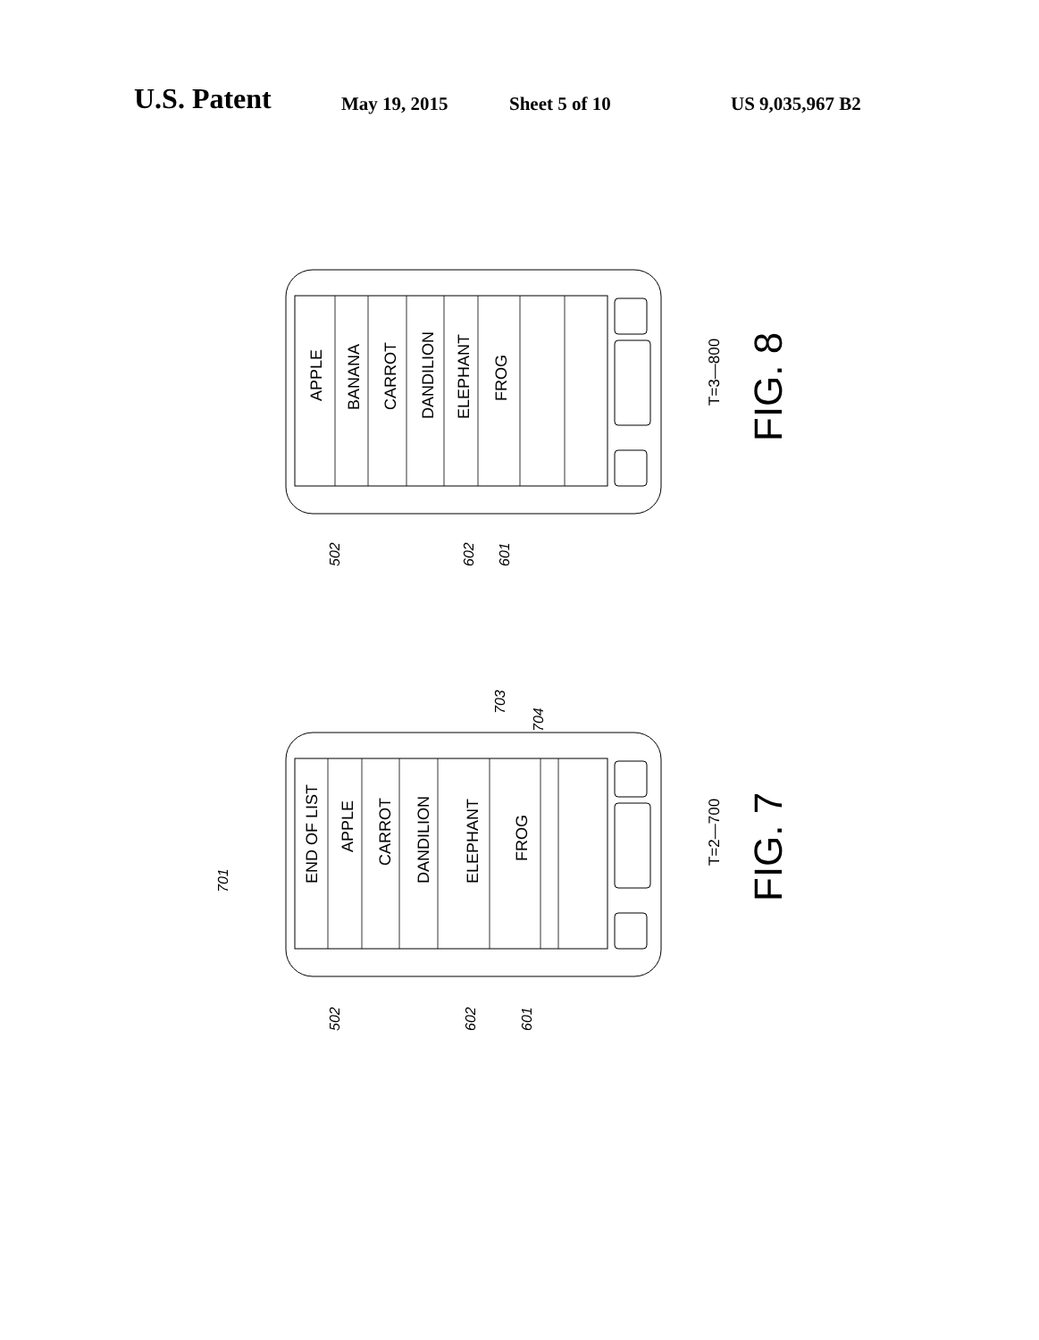U.S. Patent
May 19, 2015 Sheet 5 of 10 US 9,035,967 B2
APPLE
BANANA
CARROT
DANDILION
ELEPHANT
FROG
T=3—800
FIG. 8
502
602
601
END OF LIST
APPLE
CARROT
DANDILION
ELEPHANT
FROG
T=2—700
FIG. 7
701
502
602
601
703
704